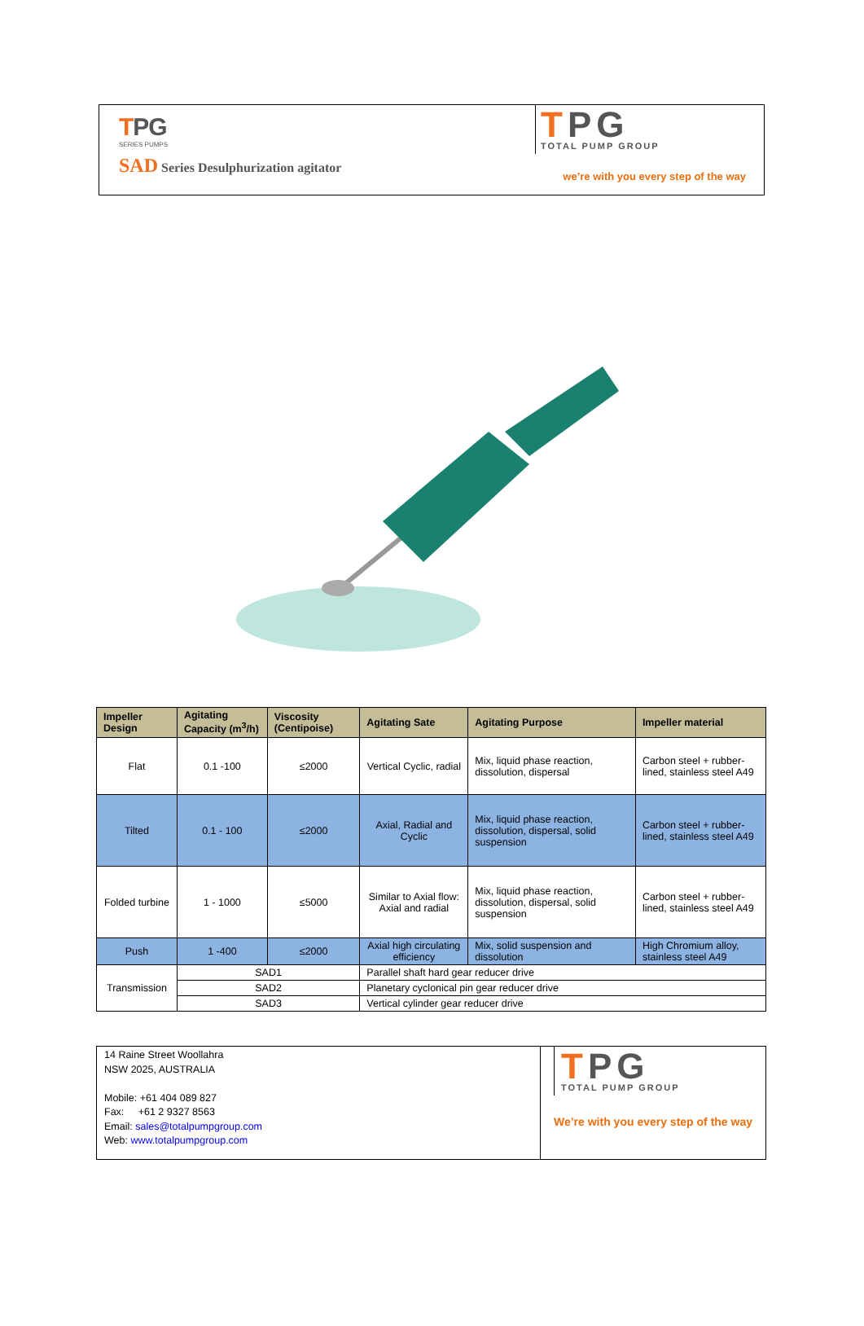TPG
SERIES PUMPS
SAD Series Desulphurization agitator
TPG
TOTAL PUMP GROUP
we’re with you every step of the way
| Impeller Design | Agitating Capacity (m<sup>3</sup>/h) | Viscosity (Centipoise) | Agitating Sate | Agitating Purpose | Impeller material |
| --- | --- | --- | --- | --- | --- |
| Flat | 0.1 -100 | ≤2000 | Vertical Cyclic, radial | Mix, liquid phase reaction, dissolution, dispersal | Carbon steel + rubber-lined, stainless steel A49 |
| Tilted | 0.1 - 100 | ≤2000 | Axial, Radial and Cyclic | Mix, liquid phase reaction, dissolution, dispersal, solid suspension | Carbon steel + rubber-lined, stainless steel A49 |
| Folded turbine | 1 - 1000 | ≤5000 | Similar to Axial flow: Axial and radial | Mix, liquid phase reaction, dissolution, dispersal, solid suspension | Carbon steel + rubber-lined, stainless steel A49 |
| Push | 1 -400 | ≤2000 | Axial high circulating efficiency | Mix, solid suspension and dissolution | High Chromium alloy, stainless steel A49 |
| Transmission | SAD1 | | Parallel shaft hard gear reducer drive | | |
| | SAD2 | | Planetary cyclonical pin gear reducer drive | | |
| | SAD3 | | Vertical cylinder gear reducer drive | | |
14 Raine Street Woollahra
NSW 2025, AUSTRALIA
Mobile: +61 404 089 827
Fax: +61 2 9327 8563
Email: sales@totalpumpgroup.com
Web: www.totalpumpgroup.com
TPG
TOTAL PUMP GROUP
We’re with you every step of the way